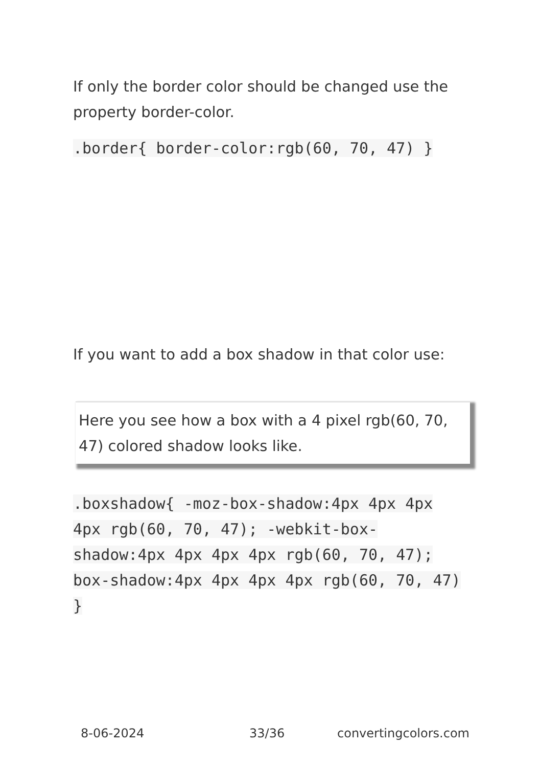If only the border color should be changed use the property border-color.
.border{ border-color:rgb(60, 70, 47) }
If you want to add a box shadow in that color use:
Here you see how a box with a 4 pixel rgb(60, 70, 47) colored shadow looks like.
.boxshadow{ -moz-box-shadow:4px 4px 4px 4px rgb(60, 70, 47); -webkit-box-shadow:4px 4px 4px 4px rgb(60, 70, 47); box-shadow:4px 4px 4px 4px rgb(60, 70, 47) }
8-06-2024 33/36 convertingcolors.com